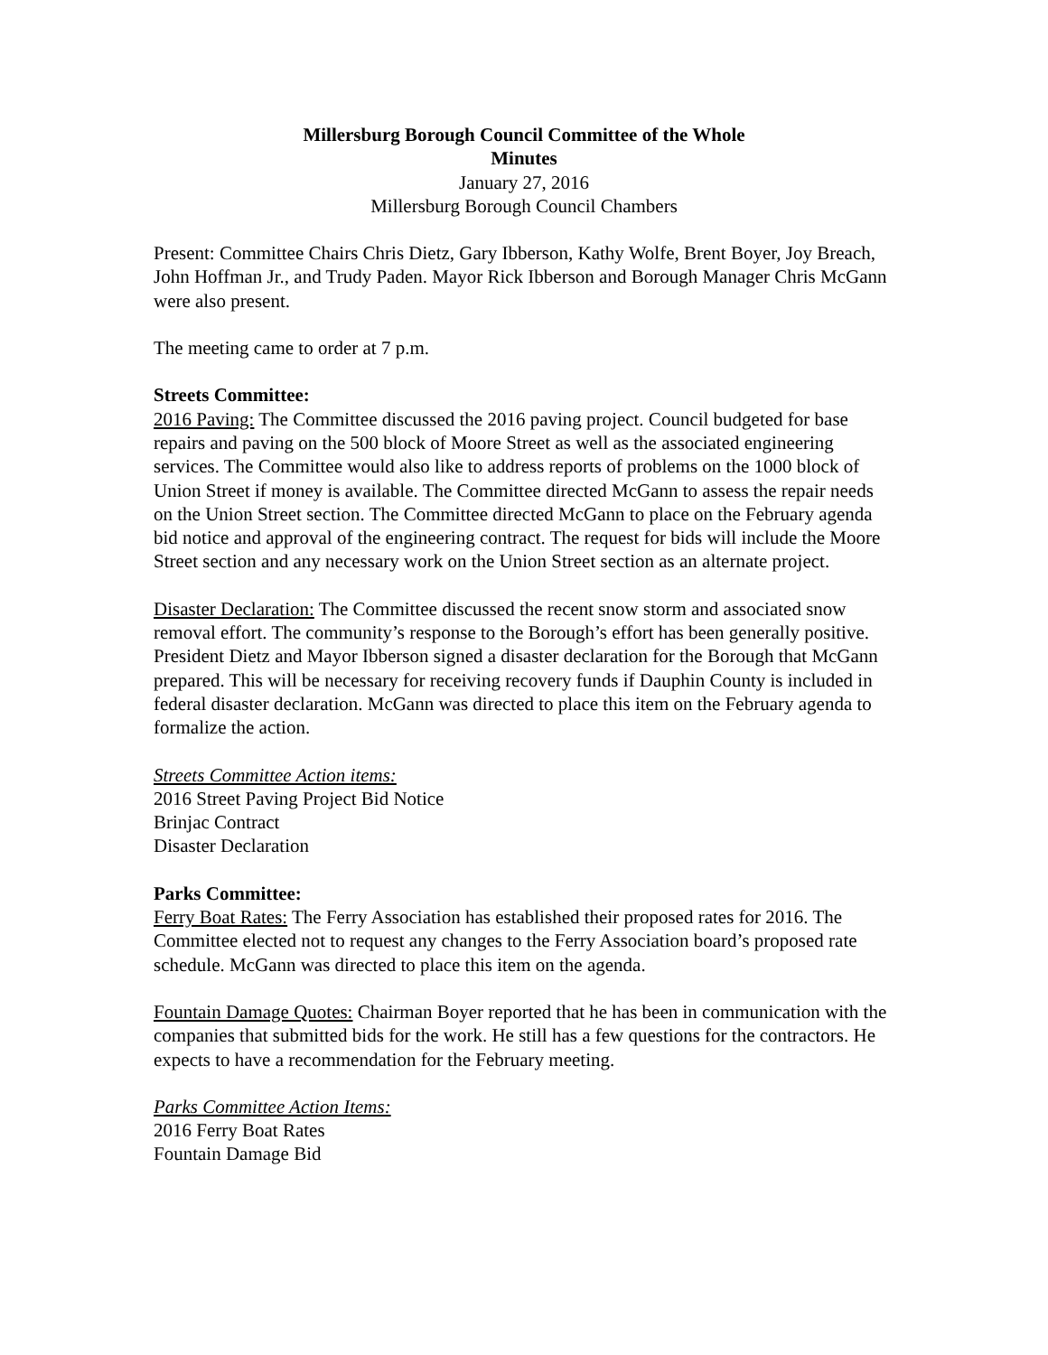Millersburg Borough Council Committee of the Whole
Minutes
January 27, 2016
Millersburg Borough Council Chambers
Present: Committee Chairs Chris Dietz, Gary Ibberson, Kathy Wolfe, Brent Boyer, Joy Breach, John Hoffman Jr., and Trudy Paden. Mayor Rick Ibberson and Borough Manager Chris McGann were also present.
The meeting came to order at 7 p.m.
Streets Committee:
2016 Paving: The Committee discussed the 2016 paving project. Council budgeted for base repairs and paving on the 500 block of Moore Street as well as the associated engineering services. The Committee would also like to address reports of problems on the 1000 block of Union Street if money is available. The Committee directed McGann to assess the repair needs on the Union Street section. The Committee directed McGann to place on the February agenda bid notice and approval of the engineering contract. The request for bids will include the Moore Street section and any necessary work on the Union Street section as an alternate project.
Disaster Declaration: The Committee discussed the recent snow storm and associated snow removal effort. The community’s response to the Borough’s effort has been generally positive. President Dietz and Mayor Ibberson signed a disaster declaration for the Borough that McGann prepared. This will be necessary for receiving recovery funds if Dauphin County is included in federal disaster declaration. McGann was directed to place this item on the February agenda to formalize the action.
Streets Committee Action items:
2016 Street Paving Project Bid Notice
Brinjac Contract
Disaster Declaration
Parks Committee:
Ferry Boat Rates: The Ferry Association has established their proposed rates for 2016. The Committee elected not to request any changes to the Ferry Association board’s proposed rate schedule. McGann was directed to place this item on the agenda.
Fountain Damage Quotes: Chairman Boyer reported that he has been in communication with the companies that submitted bids for the work. He still has a few questions for the contractors. He expects to have a recommendation for the February meeting.
Parks Committee Action Items:
2016 Ferry Boat Rates
Fountain Damage Bid